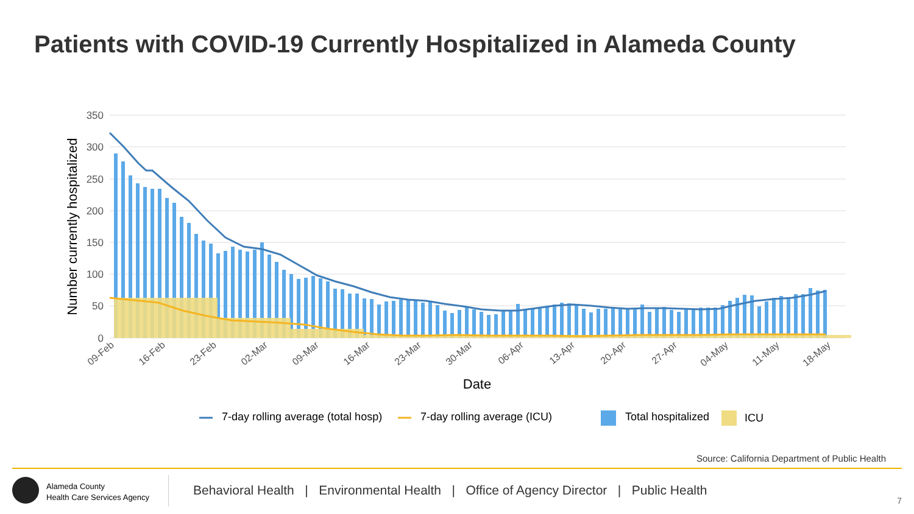Patients with COVID-19 Currently Hospitalized in Alameda County
350
300
250
200
150
100
50
0
Number currently hospitalized
09-Feb
16-Feb
23-Feb
02-Mar
09-Mar
16-Mar
23-Mar
30-Mar
06-Apr
13-Apr
20-Apr
27-Apr
04-May
11-May
18-May
Date
7-day rolling average (total hosp)
7-day rolling average (ICU)
Total hospitalized
ICU
Source: California Department of Public Health
Alameda County
Health Care Services Agency
Behavioral Health | Environmental Health | Office of Agency Director | Public Health
7